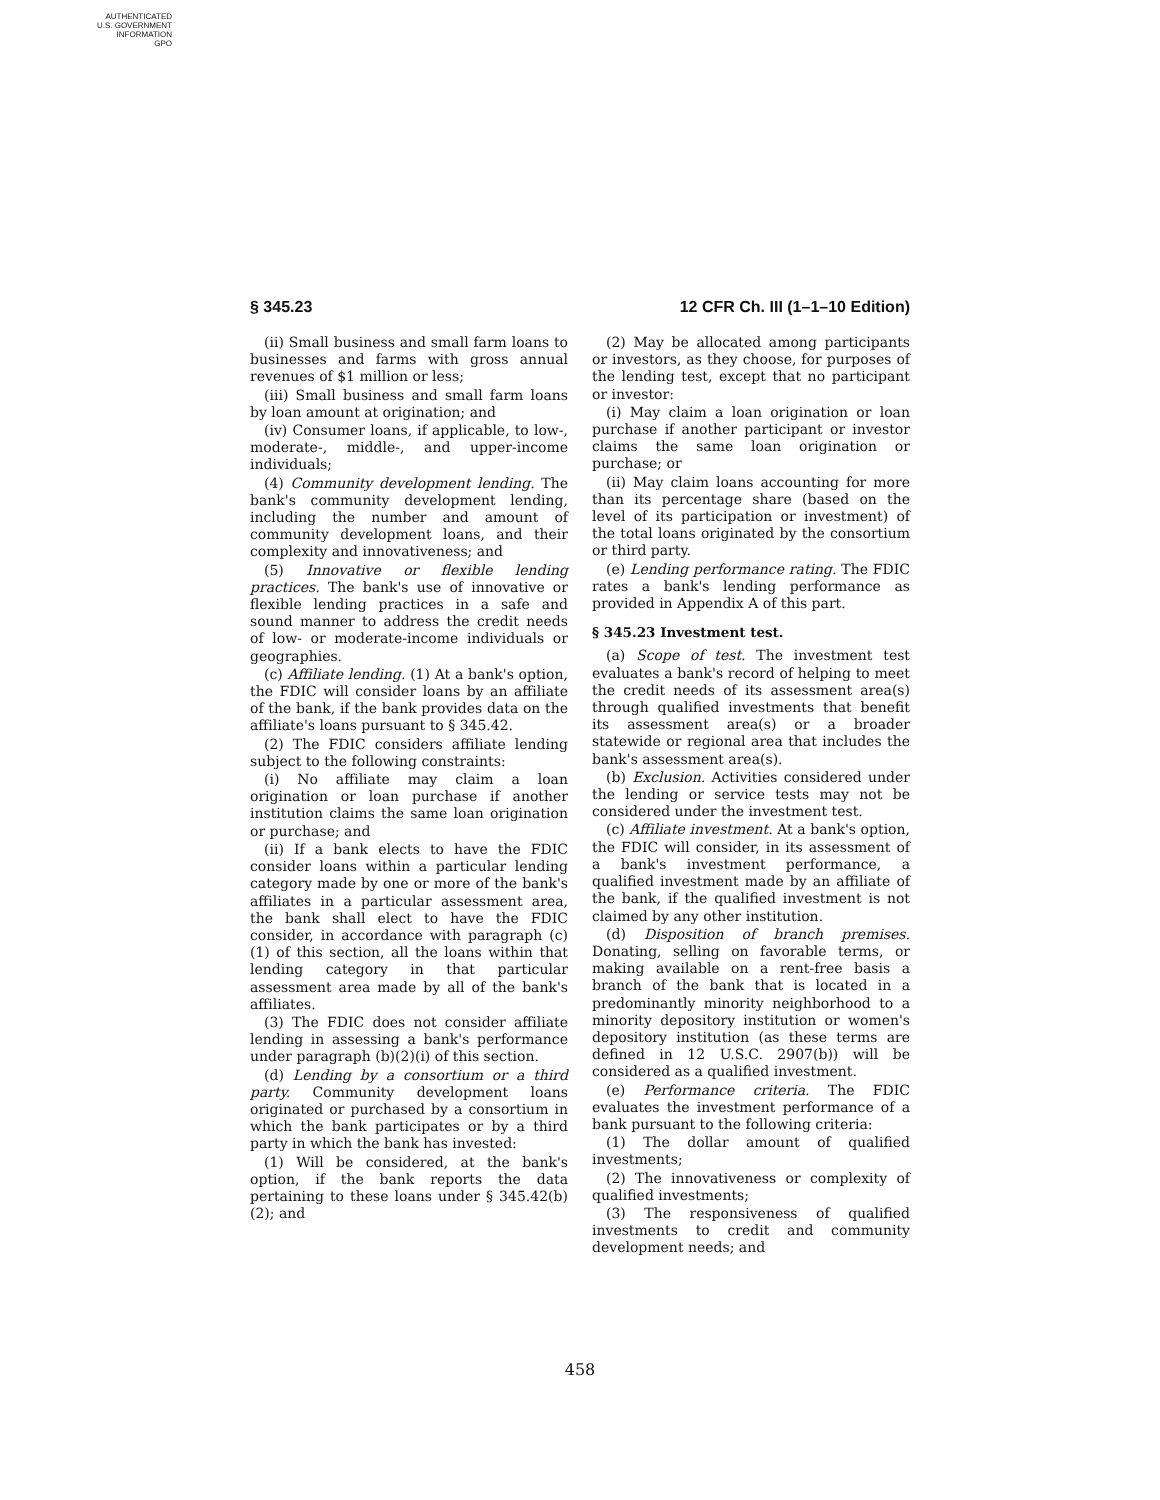AUTHENTICATED
U.S. GOVERNMENT
INFORMATION
GPO
§ 345.23 12 CFR Ch. III (1–1–10 Edition)
(ii) Small business and small farm loans to businesses and farms with gross annual revenues of $1 million or less;
(iii) Small business and small farm loans by loan amount at origination; and
(iv) Consumer loans, if applicable, to low-, moderate-, middle-, and upper-income individuals;
(4) Community development lending. The bank's community development lending, including the number and amount of community development loans, and their complexity and innovativeness; and
(5) Innovative or flexible lending practices. The bank's use of innovative or flexible lending practices in a safe and sound manner to address the credit needs of low- or moderate-income individuals or geographies.
(c) Affiliate lending. (1) At a bank's option, the FDIC will consider loans by an affiliate of the bank, if the bank provides data on the affiliate's loans pursuant to § 345.42.
(2) The FDIC considers affiliate lending subject to the following constraints:
(i) No affiliate may claim a loan origination or loan purchase if another institution claims the same loan origination or purchase; and
(ii) If a bank elects to have the FDIC consider loans within a particular lending category made by one or more of the bank's affiliates in a particular assessment area, the bank shall elect to have the FDIC consider, in accordance with paragraph (c)(1) of this section, all the loans within that lending category in that particular assessment area made by all of the bank's affiliates.
(3) The FDIC does not consider affiliate lending in assessing a bank's performance under paragraph (b)(2)(i) of this section.
(d) Lending by a consortium or a third party. Community development loans originated or purchased by a consortium in which the bank participates or by a third party in which the bank has invested:
(1) Will be considered, at the bank's option, if the bank reports the data pertaining to these loans under § 345.42(b)(2); and
(2) May be allocated among participants or investors, as they choose, for purposes of the lending test, except that no participant or investor:
(i) May claim a loan origination or loan purchase if another participant or investor claims the same loan origination or purchase; or
(ii) May claim loans accounting for more than its percentage share (based on the level of its participation or investment) of the total loans originated by the consortium or third party.
(e) Lending performance rating. The FDIC rates a bank's lending performance as provided in Appendix A of this part.
§ 345.23 Investment test.
(a) Scope of test. The investment test evaluates a bank's record of helping to meet the credit needs of its assessment area(s) through qualified investments that benefit its assessment area(s) or a broader statewide or regional area that includes the bank's assessment area(s).
(b) Exclusion. Activities considered under the lending or service tests may not be considered under the investment test.
(c) Affiliate investment. At a bank's option, the FDIC will consider, in its assessment of a bank's investment performance, a qualified investment made by an affiliate of the bank, if the qualified investment is not claimed by any other institution.
(d) Disposition of branch premises. Donating, selling on favorable terms, or making available on a rent-free basis a branch of the bank that is located in a predominantly minority neighborhood to a minority depository institution or women's depository institution (as these terms are defined in 12 U.S.C. 2907(b)) will be considered as a qualified investment.
(e) Performance criteria. The FDIC evaluates the investment performance of a bank pursuant to the following criteria:
(1) The dollar amount of qualified investments;
(2) The innovativeness or complexity of qualified investments;
(3) The responsiveness of qualified investments to credit and community development needs; and
458